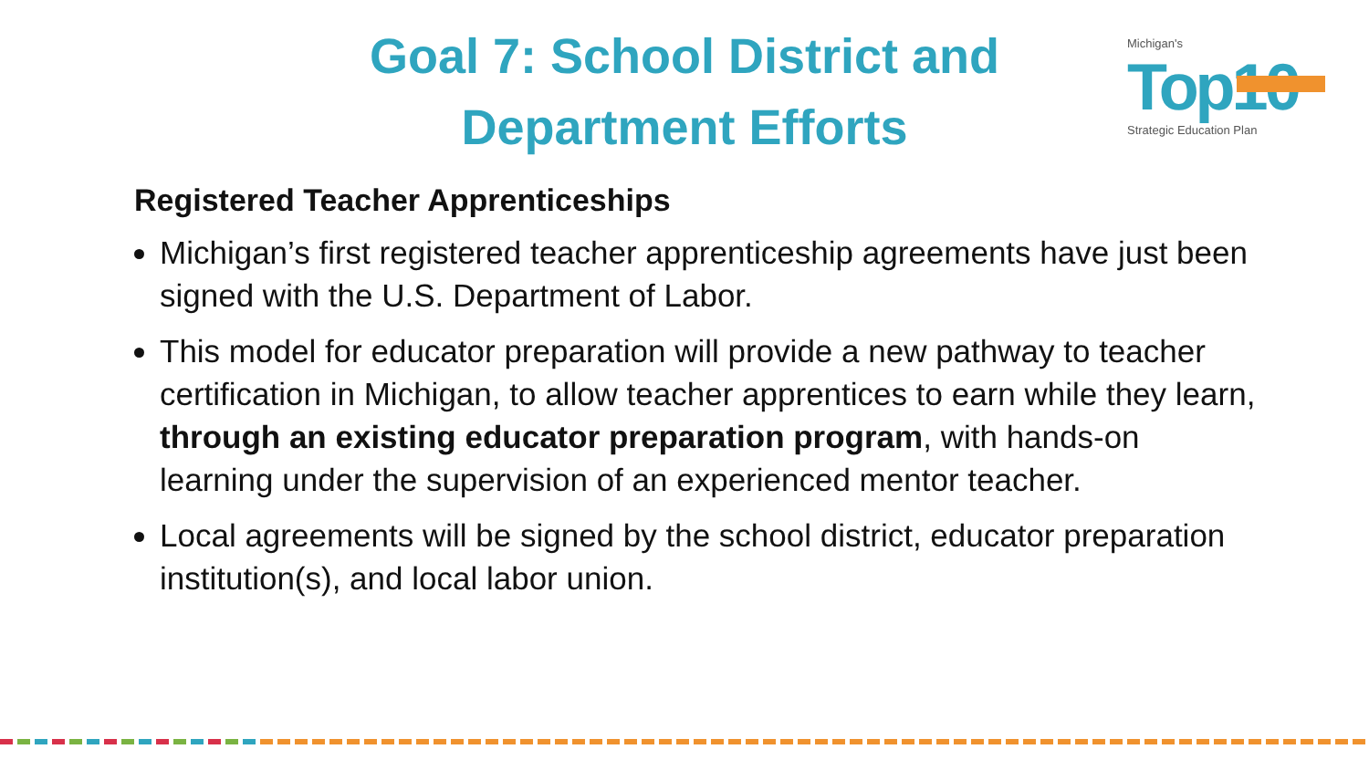Goal 7: School District and Department Efforts
Michigan's
Top10
Strategic Education Plan
Registered Teacher Apprenticeships
Michigan’s first registered teacher apprenticeship agreements have just been signed with the U.S. Department of Labor.
This model for educator preparation will provide a new pathway to teacher certification in Michigan, to allow teacher apprentices to earn while they learn, through an existing educator preparation program, with hands-on learning under the supervision of an experienced mentor teacher.
Local agreements will be signed by the school district, educator preparation institution(s), and local labor union.